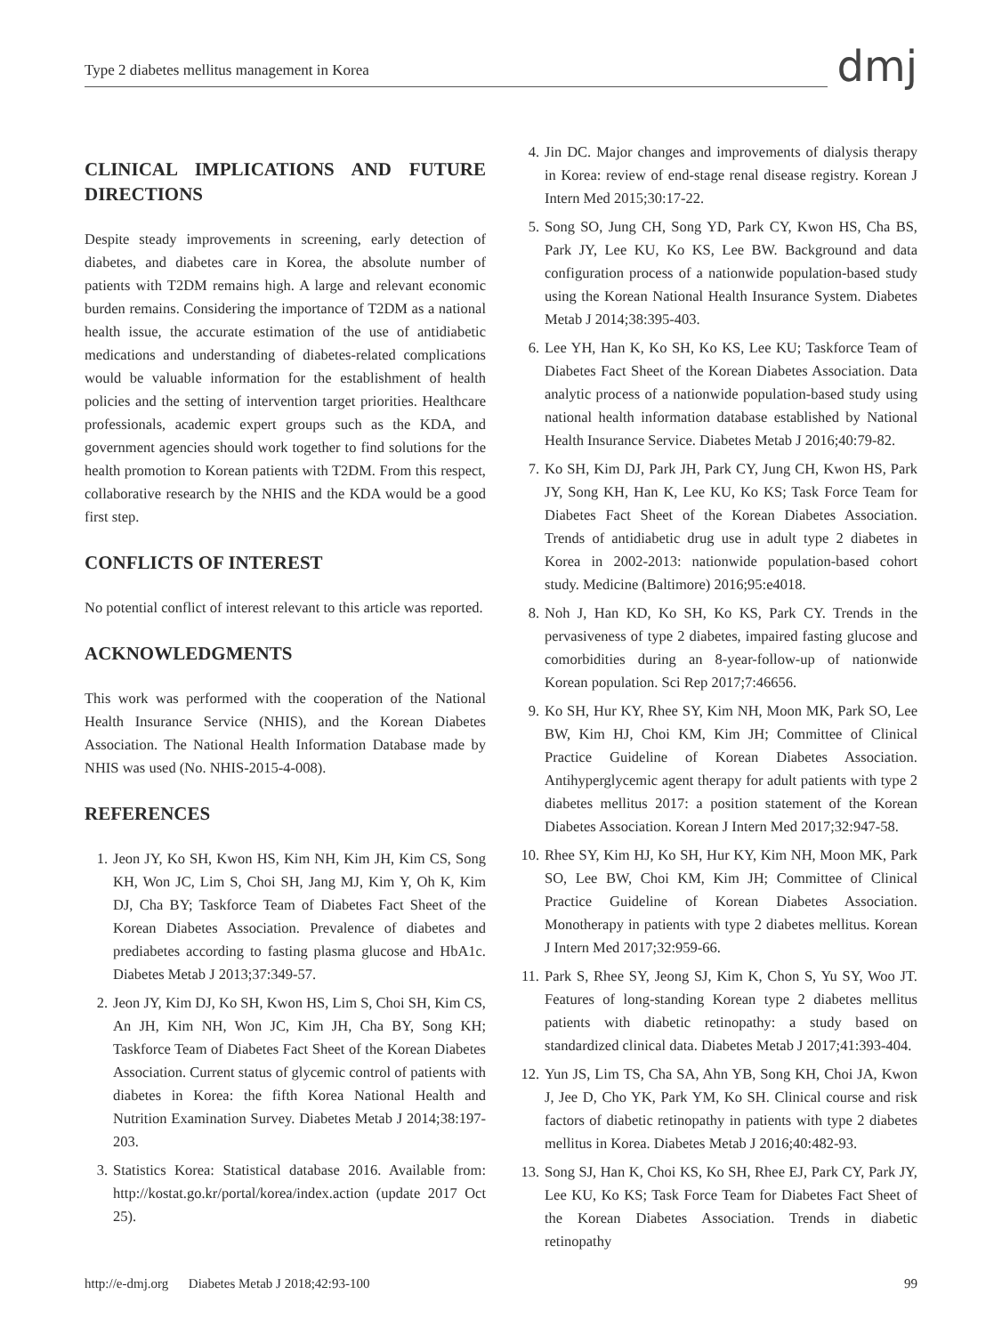Type 2 diabetes mellitus management in Korea
dmj
CLINICAL IMPLICATIONS AND FUTURE DIRECTIONS
Despite steady improvements in screening, early detection of diabetes, and diabetes care in Korea, the absolute number of patients with T2DM remains high. A large and relevant economic burden remains. Considering the importance of T2DM as a national health issue, the accurate estimation of the use of antidiabetic medications and understanding of diabetes-related complications would be valuable information for the establishment of health policies and the setting of intervention target priorities. Healthcare professionals, academic expert groups such as the KDA, and government agencies should work together to find solutions for the health promotion to Korean patients with T2DM. From this respect, collaborative research by the NHIS and the KDA would be a good first step.
CONFLICTS OF INTEREST
No potential conflict of interest relevant to this article was reported.
ACKNOWLEDGMENTS
This work was performed with the cooperation of the National Health Insurance Service (NHIS), and the Korean Diabetes Association. The National Health Information Database made by NHIS was used (No. NHIS-2015-4-008).
REFERENCES
1. Jeon JY, Ko SH, Kwon HS, Kim NH, Kim JH, Kim CS, Song KH, Won JC, Lim S, Choi SH, Jang MJ, Kim Y, Oh K, Kim DJ, Cha BY; Taskforce Team of Diabetes Fact Sheet of the Korean Diabetes Association. Prevalence of diabetes and prediabetes according to fasting plasma glucose and HbA1c. Diabetes Metab J 2013;37:349-57.
2. Jeon JY, Kim DJ, Ko SH, Kwon HS, Lim S, Choi SH, Kim CS, An JH, Kim NH, Won JC, Kim JH, Cha BY, Song KH; Taskforce Team of Diabetes Fact Sheet of the Korean Diabetes Association. Current status of glycemic control of patients with diabetes in Korea: the fifth Korea National Health and Nutrition Examination Survey. Diabetes Metab J 2014;38:197-203.
3. Statistics Korea: Statistical database 2016. Available from: http://kostat.go.kr/portal/korea/index.action (update 2017 Oct 25).
4. Jin DC. Major changes and improvements of dialysis therapy in Korea: review of end-stage renal disease registry. Korean J Intern Med 2015;30:17-22.
5. Song SO, Jung CH, Song YD, Park CY, Kwon HS, Cha BS, Park JY, Lee KU, Ko KS, Lee BW. Background and data configuration process of a nationwide population-based study using the Korean National Health Insurance System. Diabetes Metab J 2014;38:395-403.
6. Lee YH, Han K, Ko SH, Ko KS, Lee KU; Taskforce Team of Diabetes Fact Sheet of the Korean Diabetes Association. Data analytic process of a nationwide population-based study using national health information database established by National Health Insurance Service. Diabetes Metab J 2016;40:79-82.
7. Ko SH, Kim DJ, Park JH, Park CY, Jung CH, Kwon HS, Park JY, Song KH, Han K, Lee KU, Ko KS; Task Force Team for Diabetes Fact Sheet of the Korean Diabetes Association. Trends of antidiabetic drug use in adult type 2 diabetes in Korea in 2002-2013: nationwide population-based cohort study. Medicine (Baltimore) 2016;95:e4018.
8. Noh J, Han KD, Ko SH, Ko KS, Park CY. Trends in the pervasiveness of type 2 diabetes, impaired fasting glucose and comorbidities during an 8-year-follow-up of nationwide Korean population. Sci Rep 2017;7:46656.
9. Ko SH, Hur KY, Rhee SY, Kim NH, Moon MK, Park SO, Lee BW, Kim HJ, Choi KM, Kim JH; Committee of Clinical Practice Guideline of Korean Diabetes Association. Antihyperglycemic agent therapy for adult patients with type 2 diabetes mellitus 2017: a position statement of the Korean Diabetes Association. Korean J Intern Med 2017;32:947-58.
10. Rhee SY, Kim HJ, Ko SH, Hur KY, Kim NH, Moon MK, Park SO, Lee BW, Choi KM, Kim JH; Committee of Clinical Practice Guideline of Korean Diabetes Association. Monotherapy in patients with type 2 diabetes mellitus. Korean J Intern Med 2017;32:959-66.
11. Park S, Rhee SY, Jeong SJ, Kim K, Chon S, Yu SY, Woo JT. Features of long-standing Korean type 2 diabetes mellitus patients with diabetic retinopathy: a study based on standardized clinical data. Diabetes Metab J 2017;41:393-404.
12. Yun JS, Lim TS, Cha SA, Ahn YB, Song KH, Choi JA, Kwon J, Jee D, Cho YK, Park YM, Ko SH. Clinical course and risk factors of diabetic retinopathy in patients with type 2 diabetes mellitus in Korea. Diabetes Metab J 2016;40:482-93.
13. Song SJ, Han K, Choi KS, Ko SH, Rhee EJ, Park CY, Park JY, Lee KU, Ko KS; Task Force Team for Diabetes Fact Sheet of the Korean Diabetes Association. Trends in diabetic retinopathy
http://e-dmj.org Diabetes Metab J 2018;42:93-100 99